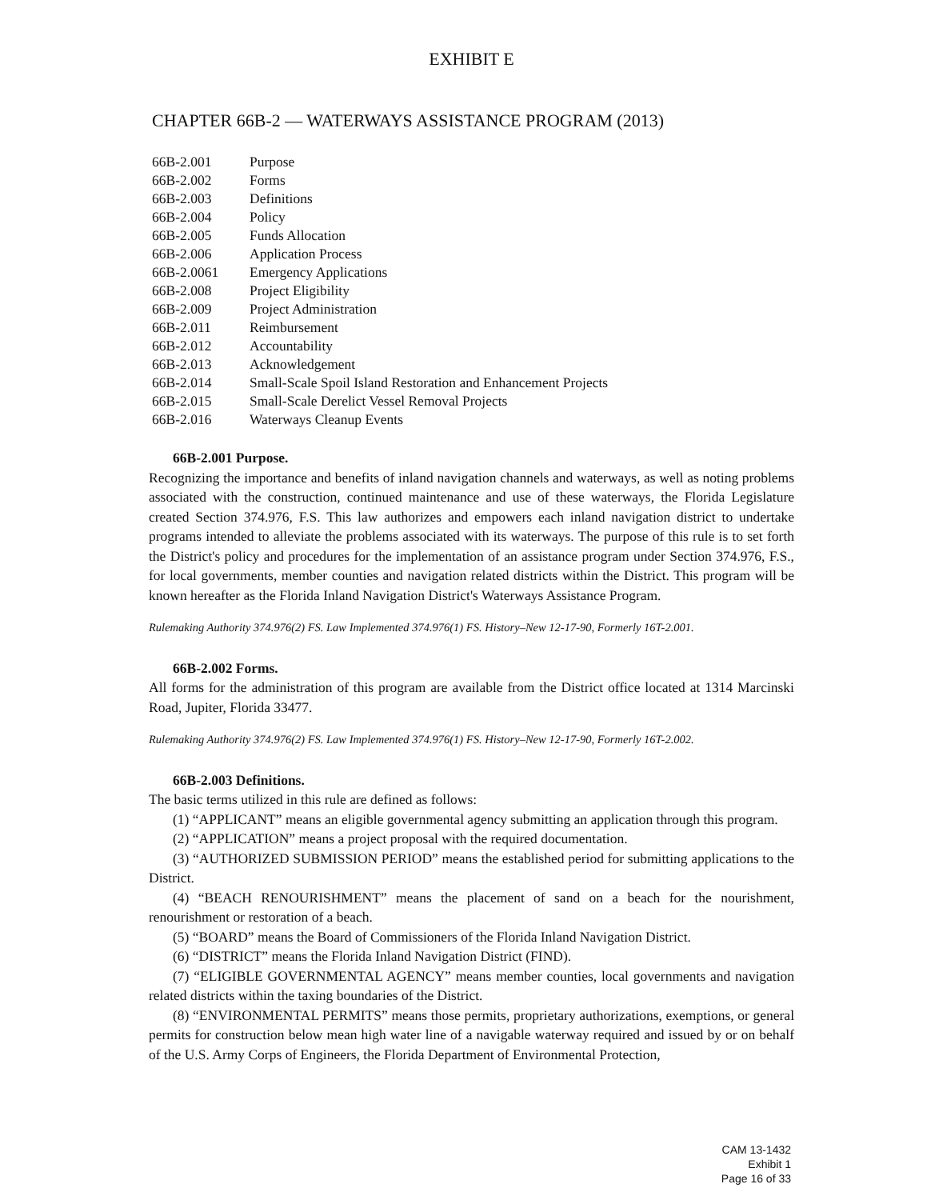EXHIBIT E
CHAPTER 66B-2 — WATERWAYS ASSISTANCE PROGRAM (2013)
66B-2.001 Purpose
66B-2.002 Forms
66B-2.003 Definitions
66B-2.004 Policy
66B-2.005 Funds Allocation
66B-2.006 Application Process
66B-2.0061 Emergency Applications
66B-2.008 Project Eligibility
66B-2.009 Project Administration
66B-2.011 Reimbursement
66B-2.012 Accountability
66B-2.013 Acknowledgement
66B-2.014 Small-Scale Spoil Island Restoration and Enhancement Projects
66B-2.015 Small-Scale Derelict Vessel Removal Projects
66B-2.016 Waterways Cleanup Events
66B-2.001 Purpose.
Recognizing the importance and benefits of inland navigation channels and waterways, as well as noting problems associated with the construction, continued maintenance and use of these waterways, the Florida Legislature created Section 374.976, F.S. This law authorizes and empowers each inland navigation district to undertake programs intended to alleviate the problems associated with its waterways. The purpose of this rule is to set forth the District's policy and procedures for the implementation of an assistance program under Section 374.976, F.S., for local governments, member counties and navigation related districts within the District. This program will be known hereafter as the Florida Inland Navigation District's Waterways Assistance Program.
Rulemaking Authority 374.976(2) FS. Law Implemented 374.976(1) FS. History–New 12-17-90, Formerly 16T-2.001.
66B-2.002 Forms.
All forms for the administration of this program are available from the District office located at 1314 Marcinski Road, Jupiter, Florida 33477.
Rulemaking Authority 374.976(2) FS. Law Implemented 374.976(1) FS. History–New 12-17-90, Formerly 16T-2.002.
66B-2.003 Definitions.
The basic terms utilized in this rule are defined as follows:
(1) “APPLICANT” means an eligible governmental agency submitting an application through this program.
(2) “APPLICATION” means a project proposal with the required documentation.
(3) “AUTHORIZED SUBMISSION PERIOD” means the established period for submitting applications to the District.
(4) “BEACH RENOURISHMENT” means the placement of sand on a beach for the nourishment, renourishment or restoration of a beach.
(5) “BOARD” means the Board of Commissioners of the Florida Inland Navigation District.
(6) “DISTRICT” means the Florida Inland Navigation District (FIND).
(7) “ELIGIBLE GOVERNMENTAL AGENCY” means member counties, local governments and navigation related districts within the taxing boundaries of the District.
(8) “ENVIRONMENTAL PERMITS” means those permits, proprietary authorizations, exemptions, or general permits for construction below mean high water line of a navigable waterway required and issued by or on behalf of the U.S. Army Corps of Engineers, the Florida Department of Environmental Protection,
CAM 13-1432
Exhibit 1
Page 16 of 33